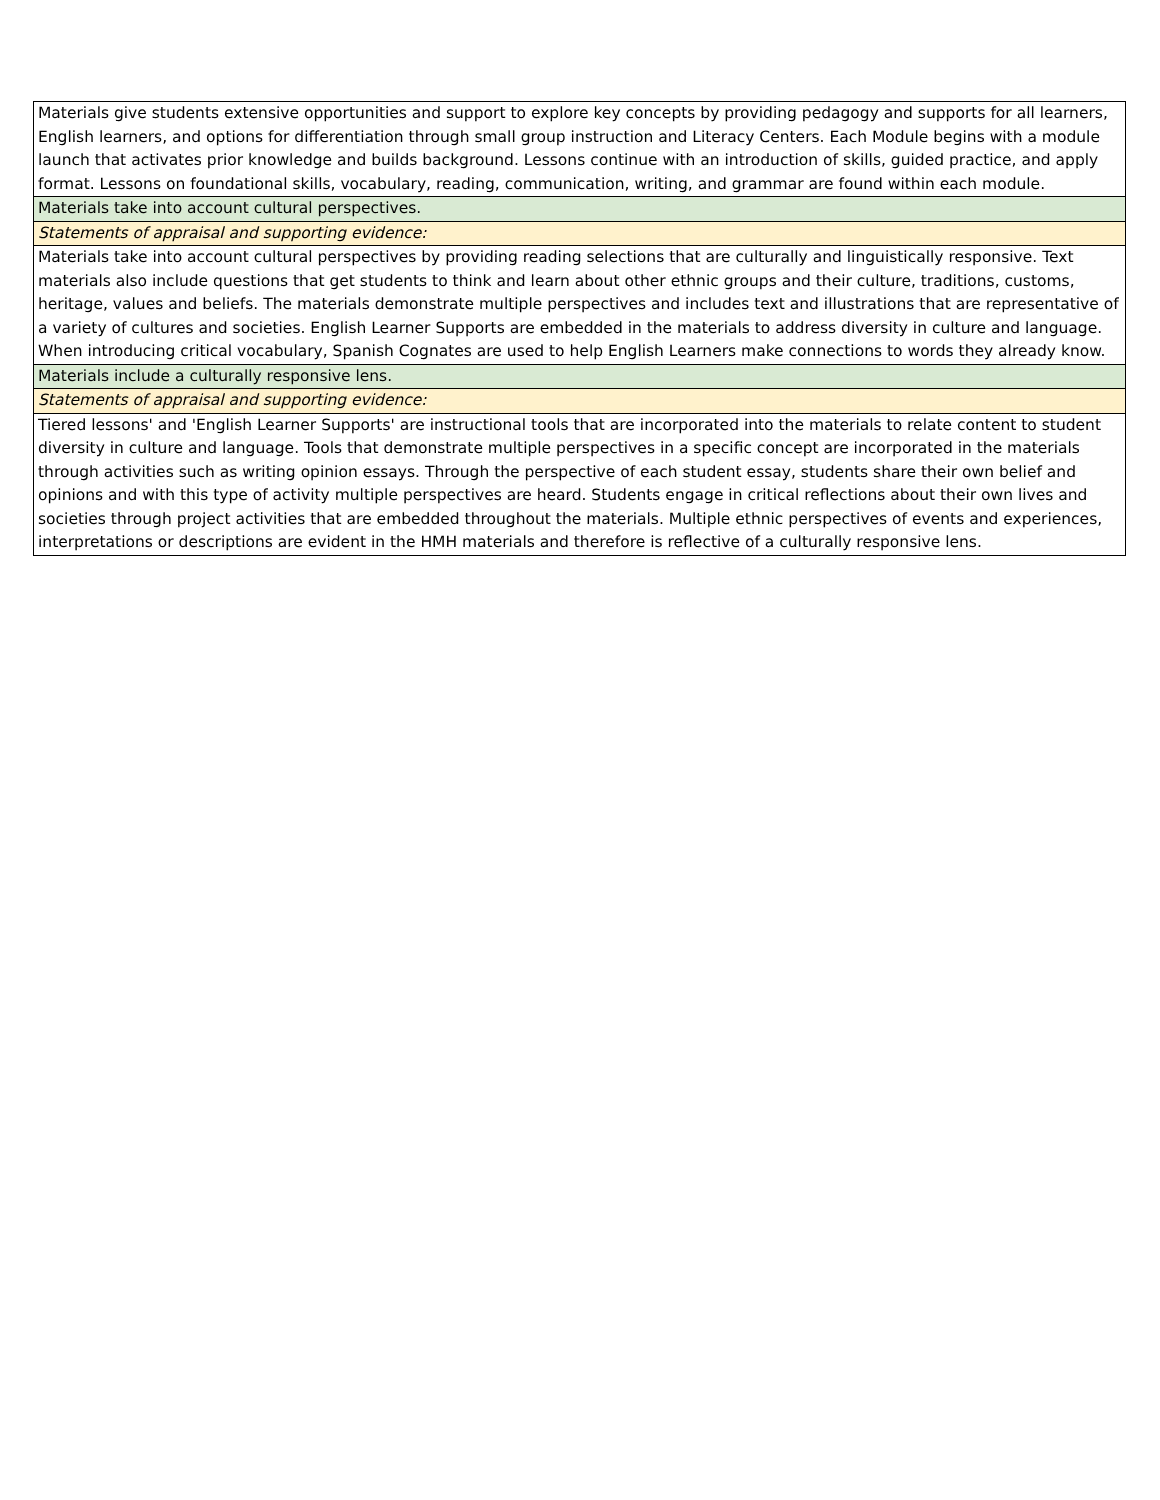| Materials give students extensive opportunities and support to explore key concepts by providing pedagogy and supports for all learners, English learners, and options for differentiation through small group instruction and Literacy Centers. Each Module begins with a module launch that activates prior knowledge and builds background. Lessons continue with an introduction of skills, guided practice, and apply format. Lessons on foundational skills, vocabulary, reading, communication, writing, and grammar are found within each module. |
| Materials take into account cultural perspectives. |
| Statements of appraisal and supporting evidence: |
| Materials take into account cultural perspectives by providing reading selections that are culturally and linguistically responsive. Text materials also include questions that get students to think and learn about other ethnic groups and their culture, traditions, customs, heritage, values and beliefs. The materials demonstrate multiple perspectives and includes text and illustrations that are representative of a variety of cultures and societies. English Learner Supports are embedded in the materials to address diversity in culture and language. When introducing critical vocabulary, Spanish Cognates are used to help English Learners make connections to words they already know. |
| Materials include a culturally responsive lens. |
| Statements of appraisal and supporting evidence: |
| Tiered lessons' and 'English Learner Supports' are instructional tools that are incorporated into the materials to relate content to student diversity in culture and language. Tools that demonstrate multiple perspectives in a specific concept are incorporated in the materials through activities such as writing opinion essays. Through the perspective of each student essay, students share their own belief and opinions and with this type of activity multiple perspectives are heard. Students engage in critical reflections about their own lives and societies through project activities that are embedded throughout the materials. Multiple ethnic perspectives of events and experiences, interpretations or descriptions are evident in the HMH materials and therefore is reflective of a culturally responsive lens. |